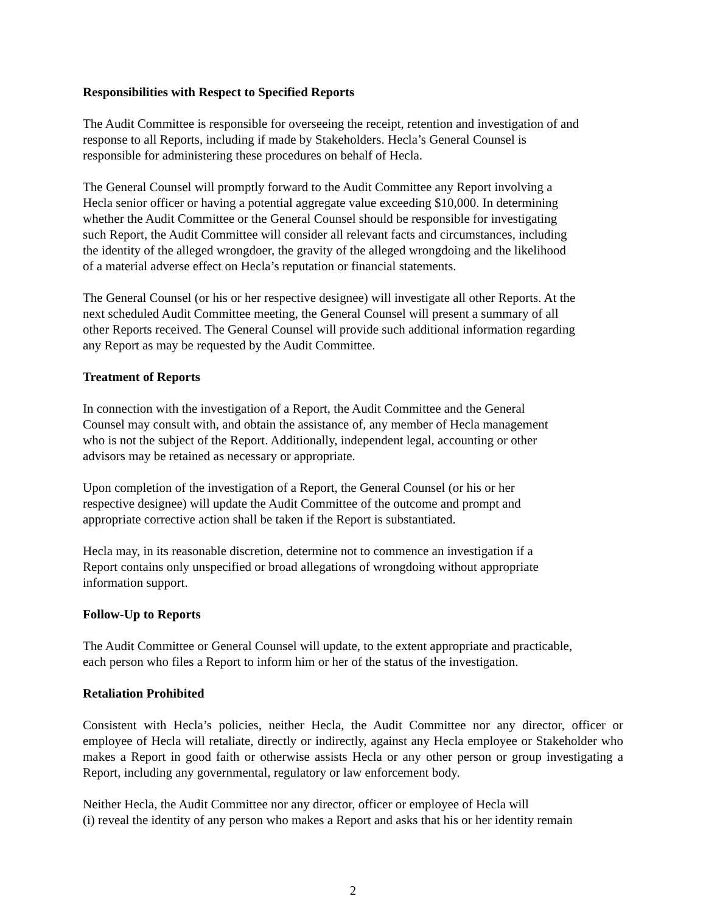Responsibilities with Respect to Specified Reports
The Audit Committee is responsible for overseeing the receipt, retention and investigation of and
response to all Reports, including if made by Stakeholders. Hecla’s General Counsel is
responsible for administering these procedures on behalf of Hecla.
The General Counsel will promptly forward to the Audit Committee any Report involving a
Hecla senior officer or having a potential aggregate value exceeding $10,000. In determining
whether the Audit Committee or the General Counsel should be responsible for investigating
such Report, the Audit Committee will consider all relevant facts and circumstances, including
the identity of the alleged wrongdoer, the gravity of the alleged wrongdoing and the likelihood
of a material adverse effect on Hecla’s reputation or financial statements.
The General Counsel (or his or her respective designee) will investigate all other Reports. At the
next scheduled Audit Committee meeting, the General Counsel will present a summary of all
other Reports received. The General Counsel will provide such additional information regarding
any Report as may be requested by the Audit Committee.
Treatment of Reports
In connection with the investigation of a Report, the Audit Committee and the General
Counsel may consult with, and obtain the assistance of, any member of Hecla management
who is not the subject of the Report. Additionally, independent legal, accounting or other
advisors may be retained as necessary or appropriate.
Upon completion of the investigation of a Report, the General Counsel (or his or her
respective designee) will update the Audit Committee of the outcome and prompt and
appropriate corrective action shall be taken if the Report is substantiated.
Hecla may, in its reasonable discretion, determine not to commence an investigation if a
Report contains only unspecified or broad allegations of wrongdoing without appropriate
information support.
Follow-Up to Reports
The Audit Committee or General Counsel will update, to the extent appropriate and practicable,
each person who files a Report to inform him or her of the status of the investigation.
Retaliation Prohibited
Consistent with Hecla’s policies, neither Hecla, the Audit Committee nor any director, officer or employee of Hecla will retaliate, directly or indirectly, against any Hecla employee or Stakeholder who makes a Report in good faith or otherwise assists Hecla or any other person or group investigating a Report, including any governmental, regulatory or law enforcement body.
Neither Hecla, the Audit Committee nor any director, officer or employee of Hecla will
(i) reveal the identity of any person who makes a Report and asks that his or her identity remain
2